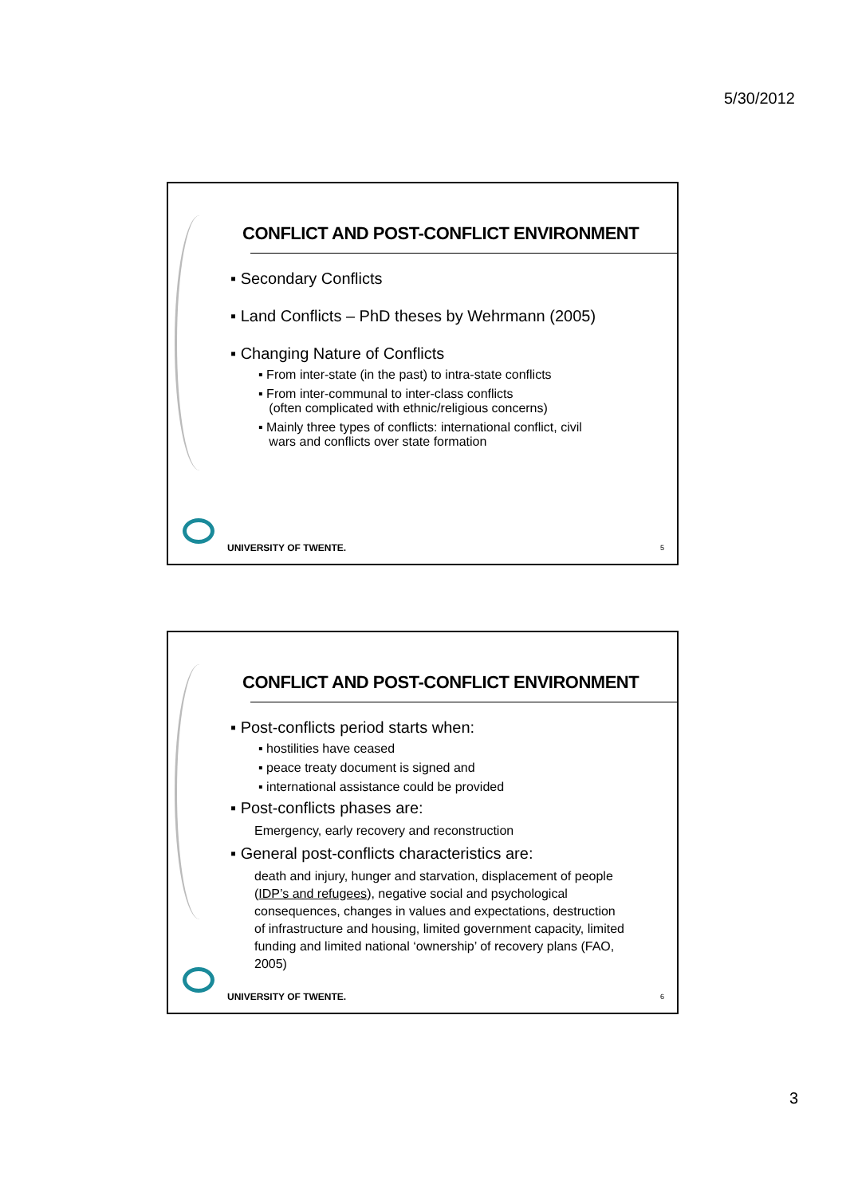5/30/2012
CONFLICT AND POST-CONFLICT ENVIRONMENT
▪ Secondary Conflicts
▪ Land Conflicts – PhD theses by Wehrmann (2005)
▪ Changing Nature of Conflicts
▪ From inter-state (in the past) to intra-state conflicts
▪ From inter-communal to inter-class conflicts
(often complicated with ethnic/religious concerns)
▪ Mainly three types of conflicts: international conflict, civil
wars and conflicts over state formation
UNIVERSITY OF TWENTE. 5
CONFLICT AND POST-CONFLICT ENVIRONMENT
▪ Post-conflicts period starts when:
▪ hostilities have ceased
▪ peace treaty document is signed and
▪ international assistance could be provided
▪ Post-conflicts phases are:
Emergency, early recovery and reconstruction
▪ General post-conflicts characteristics are:
death and injury, hunger and starvation, displacement of people (IDP’s and refugees), negative social and psychological consequences, changes in values and expectations, destruction of infrastructure and housing, limited government capacity, limited funding and limited national ‘ownership’ of recovery plans (FAO, 2005)
UNIVERSITY OF TWENTE. 6
3